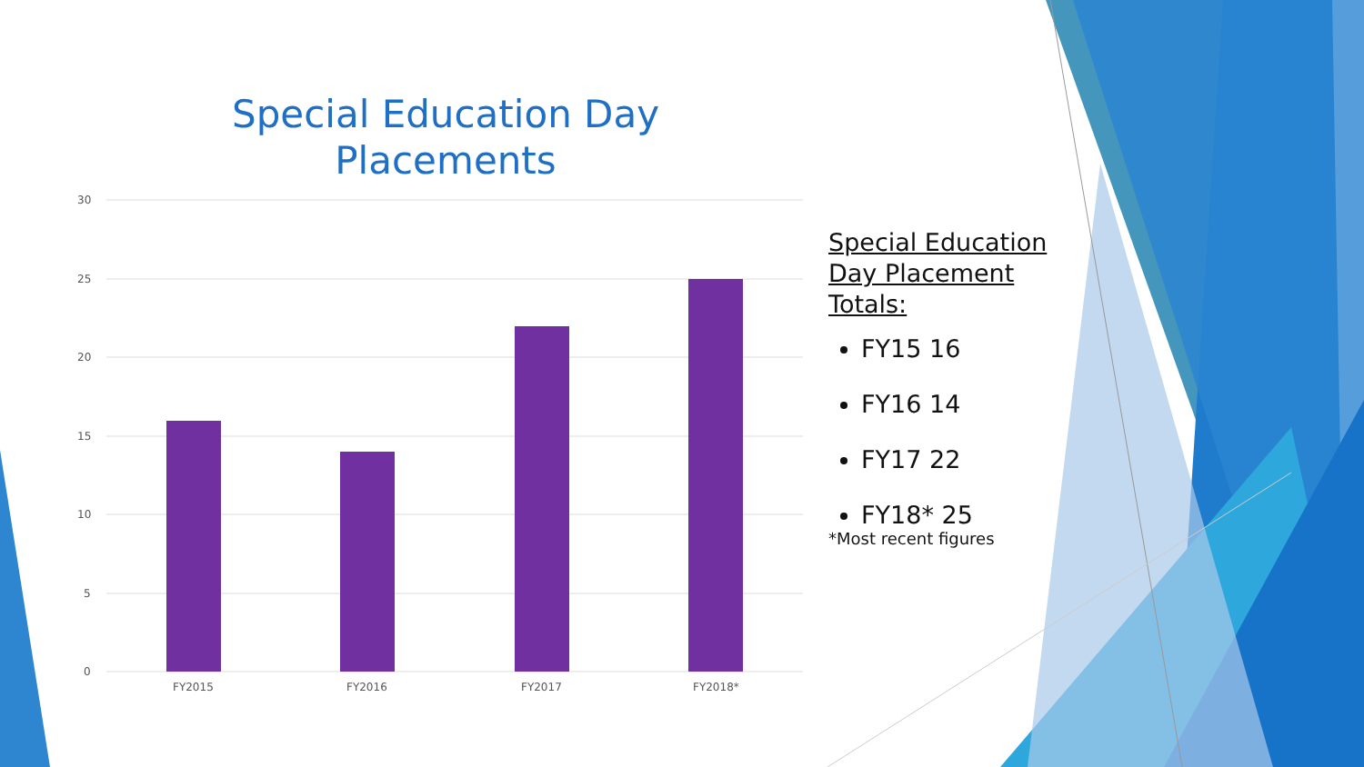Special Education Day Placements
30
25
20
15
10
5
0
FY2015
FY2016
FY2017
FY2018*
Special Education
Day Placement
Totals:
FY15 16
FY16 14
FY17 22
FY18* 25
*Most recent figures